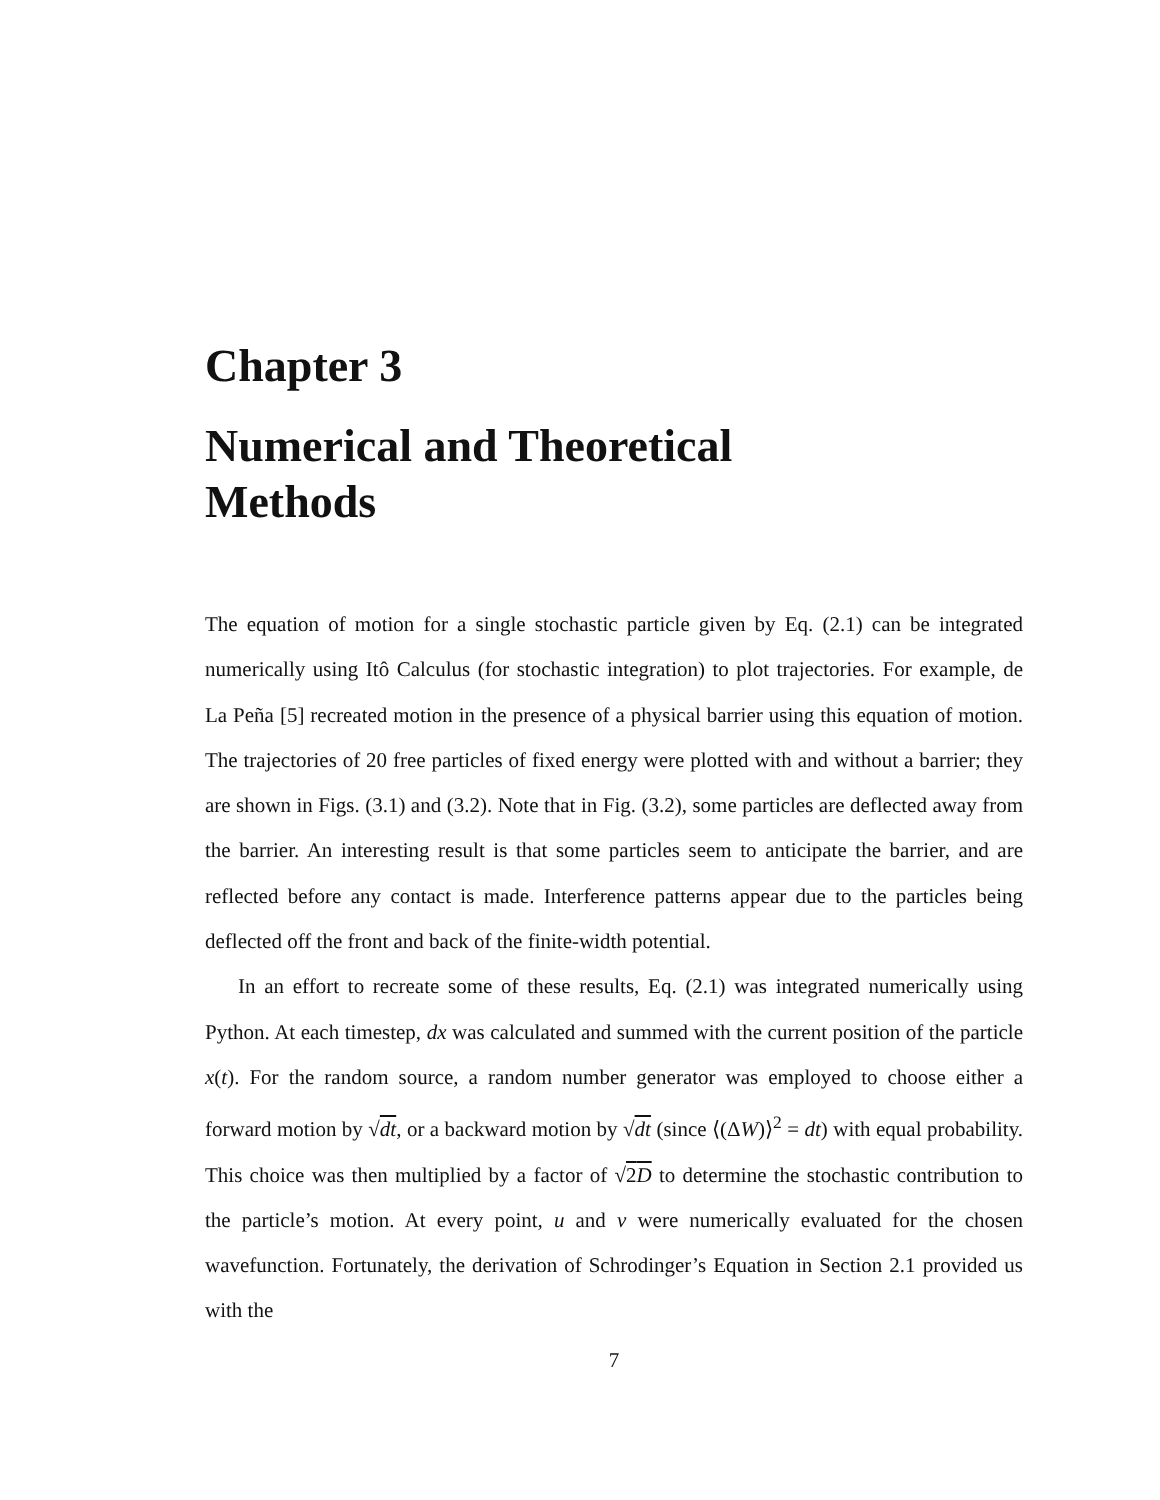Chapter 3
Numerical and Theoretical
Methods
The equation of motion for a single stochastic particle given by Eq. (2.1) can be integrated numerically using Itô Calculus (for stochastic integration) to plot trajectories. For example, de La Peña [5] recreated motion in the presence of a physical barrier using this equation of motion. The trajectories of 20 free particles of fixed energy were plotted with and without a barrier; they are shown in Figs. (3.1) and (3.2). Note that in Fig. (3.2), some particles are deflected away from the barrier. An interesting result is that some particles seem to anticipate the barrier, and are reflected before any contact is made. Interference patterns appear due to the particles being deflected off the front and back of the finite-width potential.
In an effort to recreate some of these results, Eq. (2.1) was integrated numerically using Python. At each timestep, dx was calculated and summed with the current position of the particle x(t). For the random source, a random number generator was employed to choose either a forward motion by √dt, or a backward motion by √dt (since ⟨(ΔW)⟩<sup>2</sup> = dt) with equal probability. This choice was then multiplied by a factor of √2D to determine the stochastic contribution to the particle’s motion. At every point, u and v were numerically evaluated for the chosen wavefunction. Fortunately, the derivation of Schrodinger’s Equation in Section 2.1 provided us with the
7